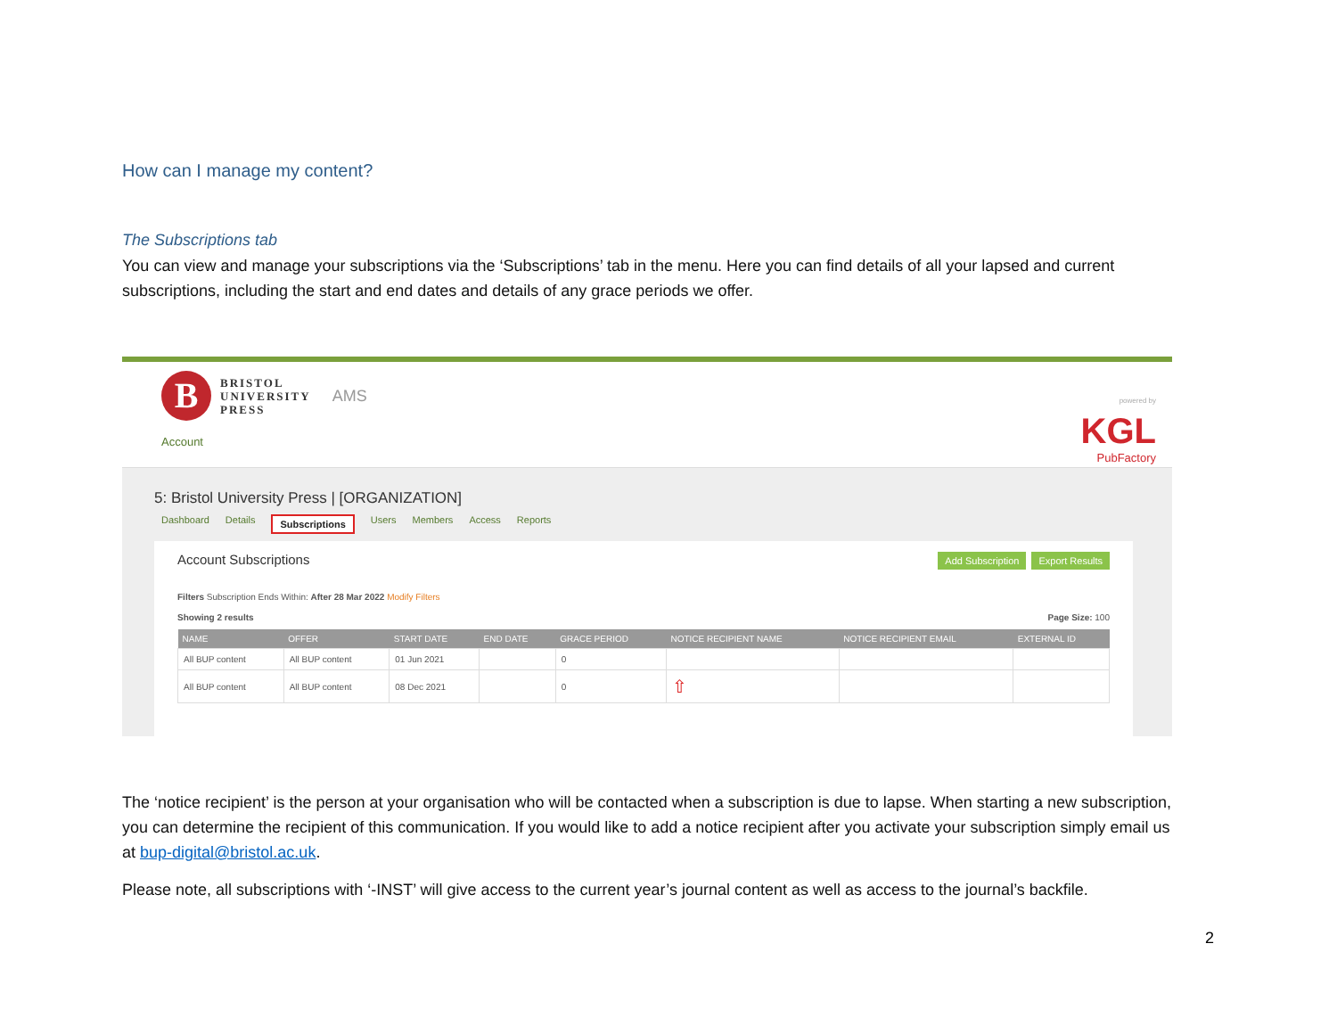How can I manage my content?
The Subscriptions tab
You can view and manage your subscriptions via the ‘Subscriptions’ tab in the menu. Here you can find details of all your lapsed and current subscriptions, including the start and end dates and details of any grace periods we offer.
B
BRISTOL
UNIVERSITY
PRESS
AMS
Account
powered by
KGL
PubFactory
5: Bristol University Press | [ORGANIZATION]
Dashboard Details Subscriptions Users Members Access Reports
Account Subscriptions Add Subscription Export Results
Filters Subscription Ends Within: After 28 Mar 2022 Modify Filters
Showing 2 results Page Size: 100
| NAME | OFFER | START DATE | END DATE | GRACE PERIOD | NOTICE RECIPIENT NAME | NOTICE RECIPIENT EMAIL | EXTERNAL ID |
| --- | --- | --- | --- | --- | --- | --- | --- |
| All BUP content | All BUP content | 01 Jun 2021 | | 0 | | | |
| All BUP content | All BUP content | 08 Dec 2021 | | 0 | ⇧ | | |
The ‘notice recipient’ is the person at your organisation who will be contacted when a subscription is due to lapse. When starting a new subscription, you can determine the recipient of this communication. If you would like to add a notice recipient after you activate your subscription simply email us at bup-digital@bristol.ac.uk.
Please note, all subscriptions with ‘-INST’ will give access to the current year’s journal content as well as access to the journal’s backfile.
2